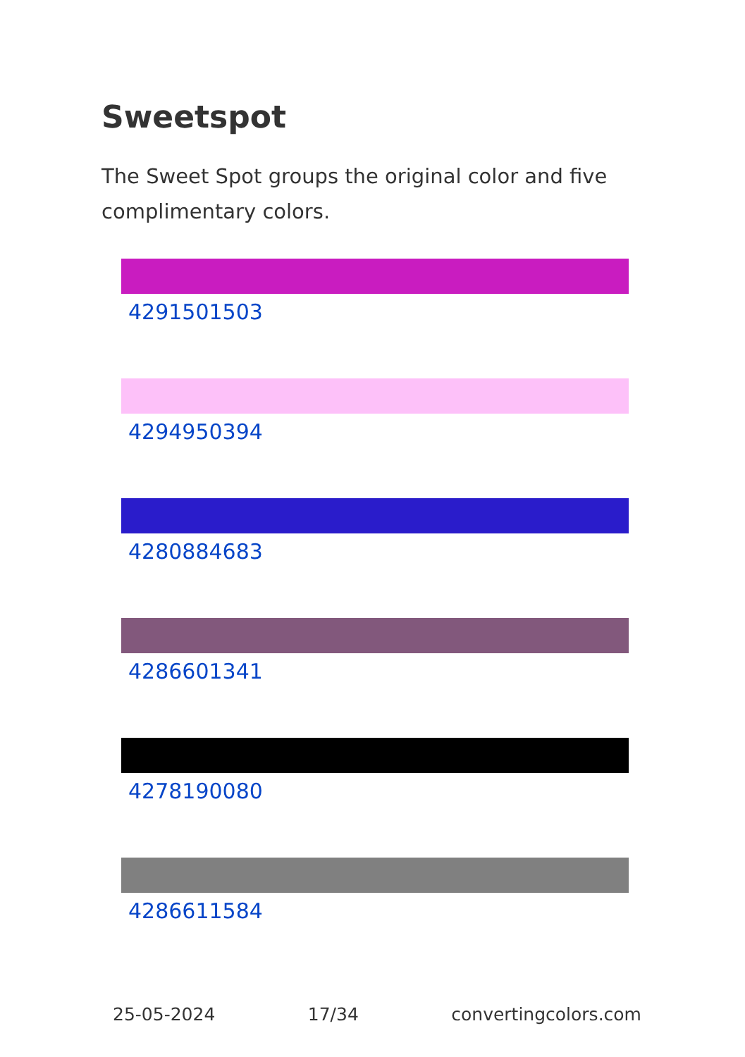Sweetspot
The Sweet Spot groups the original color and five complimentary colors.
4291501503
4294950394
4280884683
4286601341
4278190080
4286611584
25-05-2024 17/34 convertingcolors.com